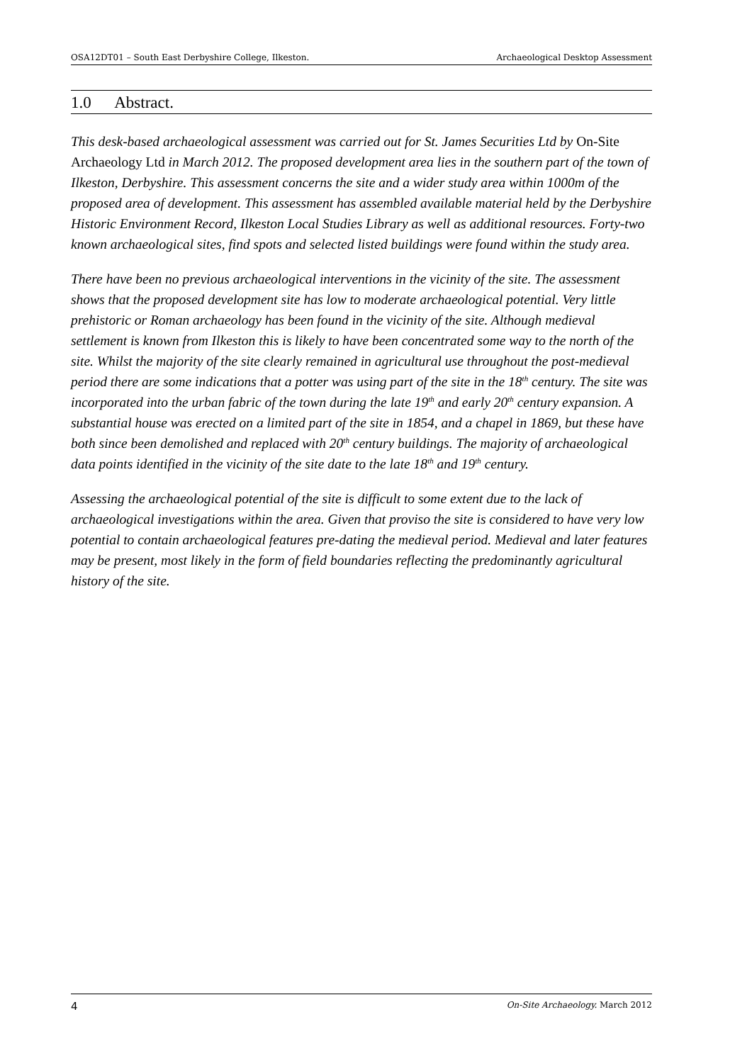OSA12DT01 – South East Derbyshire College, Ilkeston. Archaeological Desktop Assessment
1.0 Abstract.
This desk-based archaeological assessment was carried out for St. James Securities Ltd by On-Site Archaeology Ltd in March 2012. The proposed development area lies in the southern part of the town of Ilkeston, Derbyshire. This assessment concerns the site and a wider study area within 1000m of the proposed area of development. This assessment has assembled available material held by the Derbyshire Historic Environment Record, Ilkeston Local Studies Library as well as additional resources. Forty-two known archaeological sites, find spots and selected listed buildings were found within the study area.
There have been no previous archaeological interventions in the vicinity of the site. The assessment shows that the proposed development site has low to moderate archaeological potential. Very little prehistoric or Roman archaeology has been found in the vicinity of the site. Although medieval settlement is known from Ilkeston this is likely to have been concentrated some way to the north of the site. Whilst the majority of the site clearly remained in agricultural use throughout the post-medieval period there are some indications that a potter was using part of the site in the 18<sup>th</sup> century. The site was incorporated into the urban fabric of the town during the late 19<sup>th</sup> and early 20<sup>th</sup> century expansion. A substantial house was erected on a limited part of the site in 1854, and a chapel in 1869, but these have both since been demolished and replaced with 20<sup>th</sup> century buildings. The majority of archaeological data points identified in the vicinity of the site date to the late 18<sup>th</sup> and 19<sup>th</sup> century.
Assessing the archaeological potential of the site is difficult to some extent due to the lack of archaeological investigations within the area. Given that proviso the site is considered to have very low potential to contain archaeological features pre-dating the medieval period. Medieval and later features may be present, most likely in the form of field boundaries reflecting the predominantly agricultural history of the site.
4 On-Site Archaeology. March 2012